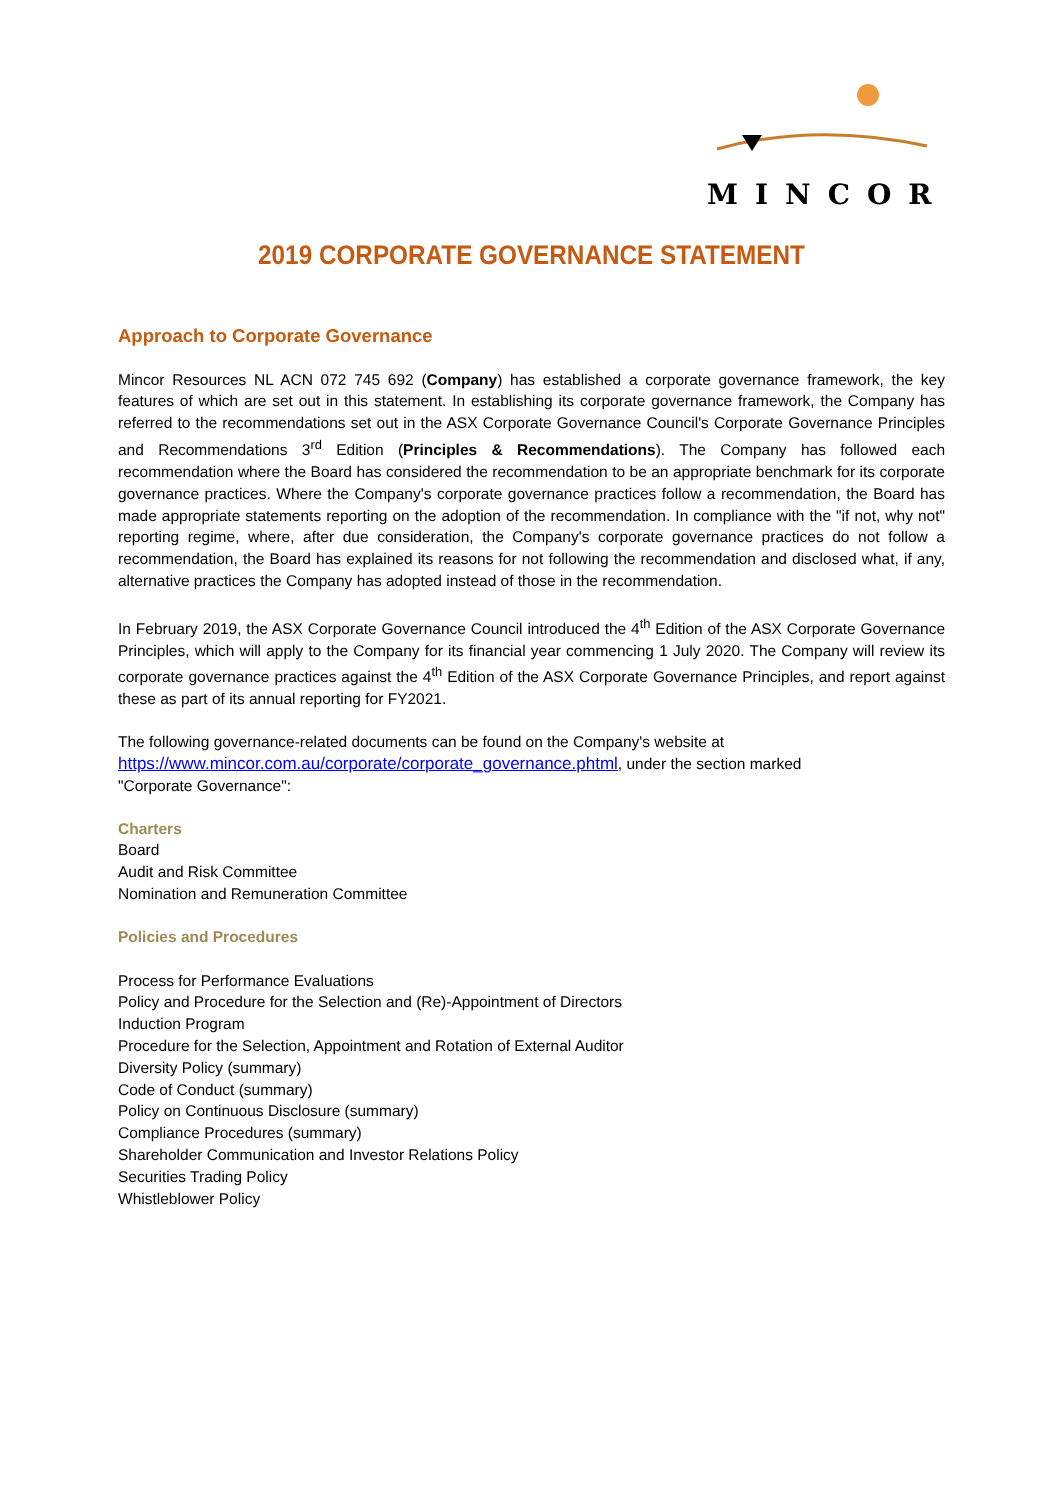MINCOR
2019 CORPORATE GOVERNANCE STATEMENT
Approach to Corporate Governance
Mincor Resources NL ACN 072 745 692 (Company) has established a corporate governance framework, the key features of which are set out in this statement. In establishing its corporate governance framework, the Company has referred to the recommendations set out in the ASX Corporate Governance Council's Corporate Governance Principles and Recommendations 3<sup>rd</sup> Edition (Principles & Recommendations). The Company has followed each recommendation where the Board has considered the recommendation to be an appropriate benchmark for its corporate governance practices. Where the Company's corporate governance practices follow a recommendation, the Board has made appropriate statements reporting on the adoption of the recommendation. In compliance with the "if not, why not" reporting regime, where, after due consideration, the Company's corporate governance practices do not follow a recommendation, the Board has explained its reasons for not following the recommendation and disclosed what, if any, alternative practices the Company has adopted instead of those in the recommendation.
In February 2019, the ASX Corporate Governance Council introduced the 4<sup>th</sup> Edition of the ASX Corporate Governance Principles, which will apply to the Company for its financial year commencing 1 July 2020. The Company will review its corporate governance practices against the 4<sup>th</sup> Edition of the ASX Corporate Governance Principles, and report against these as part of its annual reporting for FY2021.
The following governance-related documents can be found on the Company's website at
https://www.mincor.com.au/corporate/corporate_governance.phtml, under the section marked
"Corporate Governance":
Charters
Board
Audit and Risk Committee
Nomination and Remuneration Committee
Policies and Procedures
Process for Performance Evaluations
Policy and Procedure for the Selection and (Re)-Appointment of Directors
Induction Program
Procedure for the Selection, Appointment and Rotation of External Auditor
Diversity Policy (summary)
Code of Conduct (summary)
Policy on Continuous Disclosure (summary)
Compliance Procedures (summary)
Shareholder Communication and Investor Relations Policy
Securities Trading Policy
Whistleblower Policy